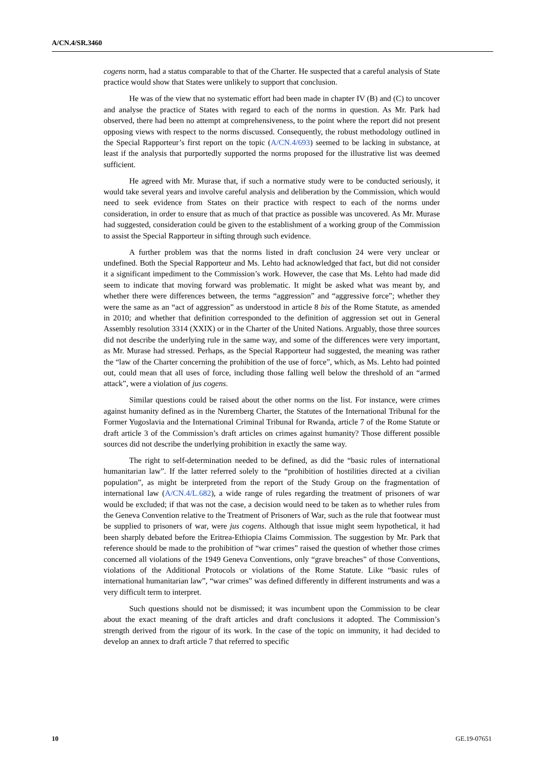A/CN.4/SR.3460
cogens norm, had a status comparable to that of the Charter. He suspected that a careful analysis of State practice would show that States were unlikely to support that conclusion.
He was of the view that no systematic effort had been made in chapter IV (B) and (C) to uncover and analyse the practice of States with regard to each of the norms in question. As Mr. Park had observed, there had been no attempt at comprehensiveness, to the point where the report did not present opposing views with respect to the norms discussed. Consequently, the robust methodology outlined in the Special Rapporteur’s first report on the topic (A/CN.4/693) seemed to be lacking in substance, at least if the analysis that purportedly supported the norms proposed for the illustrative list was deemed sufficient.
He agreed with Mr. Murase that, if such a normative study were to be conducted seriously, it would take several years and involve careful analysis and deliberation by the Commission, which would need to seek evidence from States on their practice with respect to each of the norms under consideration, in order to ensure that as much of that practice as possible was uncovered. As Mr. Murase had suggested, consideration could be given to the establishment of a working group of the Commission to assist the Special Rapporteur in sifting through such evidence.
A further problem was that the norms listed in draft conclusion 24 were very unclear or undefined. Both the Special Rapporteur and Ms. Lehto had acknowledged that fact, but did not consider it a significant impediment to the Commission’s work. However, the case that Ms. Lehto had made did seem to indicate that moving forward was problematic. It might be asked what was meant by, and whether there were differences between, the terms “aggression” and “aggressive force”; whether they were the same as an “act of aggression” as understood in article 8 bis of the Rome Statute, as amended in 2010; and whether that definition corresponded to the definition of aggression set out in General Assembly resolution 3314 (XXIX) or in the Charter of the United Nations. Arguably, those three sources did not describe the underlying rule in the same way, and some of the differences were very important, as Mr. Murase had stressed. Perhaps, as the Special Rapporteur had suggested, the meaning was rather the “law of the Charter concerning the prohibition of the use of force”, which, as Ms. Lehto had pointed out, could mean that all uses of force, including those falling well below the threshold of an “armed attack”, were a violation of jus cogens.
Similar questions could be raised about the other norms on the list. For instance, were crimes against humanity defined as in the Nuremberg Charter, the Statutes of the International Tribunal for the Former Yugoslavia and the International Criminal Tribunal for Rwanda, article 7 of the Rome Statute or draft article 3 of the Commission’s draft articles on crimes against humanity? Those different possible sources did not describe the underlying prohibition in exactly the same way.
The right to self-determination needed to be defined, as did the “basic rules of international humanitarian law”. If the latter referred solely to the “prohibition of hostilities directed at a civilian population”, as might be interpreted from the report of the Study Group on the fragmentation of international law (A/CN.4/L.682), a wide range of rules regarding the treatment of prisoners of war would be excluded; if that was not the case, a decision would need to be taken as to whether rules from the Geneva Convention relative to the Treatment of Prisoners of War, such as the rule that footwear must be supplied to prisoners of war, were jus cogens. Although that issue might seem hypothetical, it had been sharply debated before the Eritrea-Ethiopia Claims Commission. The suggestion by Mr. Park that reference should be made to the prohibition of “war crimes” raised the question of whether those crimes concerned all violations of the 1949 Geneva Conventions, only “grave breaches” of those Conventions, violations of the Additional Protocols or violations of the Rome Statute. Like “basic rules of international humanitarian law”, “war crimes” was defined differently in different instruments and was a very difficult term to interpret.
Such questions should not be dismissed; it was incumbent upon the Commission to be clear about the exact meaning of the draft articles and draft conclusions it adopted. The Commission’s strength derived from the rigour of its work. In the case of the topic on immunity, it had decided to develop an annex to draft article 7 that referred to specific
10 GE.19-07651